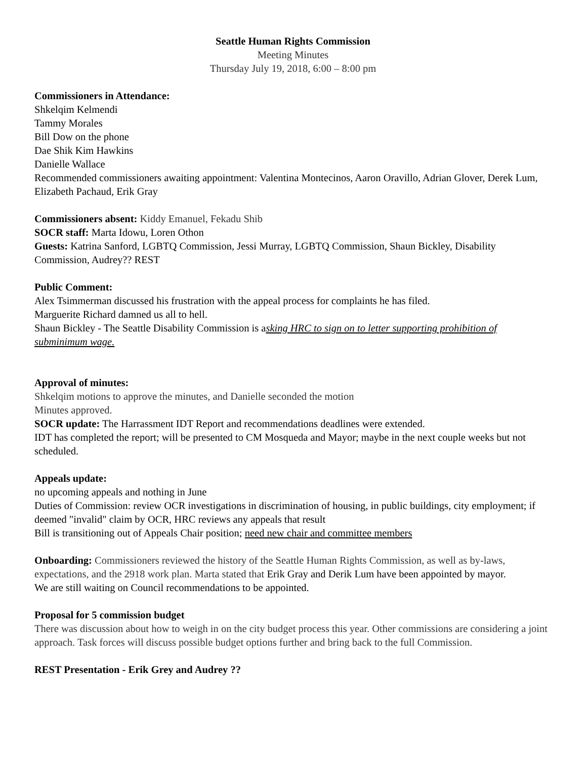Seattle Human Rights Commission
Meeting Minutes
Thursday July 19, 2018, 6:00 – 8:00 pm
Commissioners in Attendance:
Shkelqim Kelmendi
Tammy Morales
Bill Dow on the phone
Dae Shik Kim Hawkins
Danielle Wallace
Recommended commissioners awaiting appointment: Valentina Montecinos, Aaron Oravillo, Adrian Glover, Derek Lum, Elizabeth Pachaud, Erik Gray
Commissioners absent: Kiddy Emanuel, Fekadu Shib
SOCR staff: Marta Idowu, Loren Othon
Guests: Katrina Sanford, LGBTQ Commission, Jessi Murray, LGBTQ Commission, Shaun Bickley, Disability Commission, Audrey?? REST
Public Comment:
Alex Tsimmerman discussed his frustration with the appeal process for complaints he has filed.
Marguerite Richard damned us all to hell.
Shaun Bickley - The Seattle Disability Commission is asking HRC to sign on to letter supporting prohibition of subminimum wage.
Approval of minutes:
Shkelqim motions to approve the minutes, and Danielle seconded the motion
Minutes approved.
SOCR update: The Harrassment IDT Report and recommendations deadlines were extended.
IDT has completed the report; will be presented to CM Mosqueda and Mayor; maybe in the next couple weeks but not scheduled.
Appeals update:
no upcoming appeals and nothing in June
Duties of Commission: review OCR investigations in discrimination of housing, in public buildings, city employment; if deemed "invalid" claim by OCR, HRC reviews any appeals that result
Bill is transitioning out of Appeals Chair position; need new chair and committee members
Onboarding: Commissioners reviewed the history of the Seattle Human Rights Commission, as well as by-laws, expectations, and the 2918 work plan. Marta stated that Erik Gray and Derik Lum have been appointed by mayor.
We are still waiting on Council recommendations to be appointed.
Proposal for 5 commission budget
There was discussion about how to weigh in on the city budget process this year. Other commissions are considering a joint approach. Task forces will discuss possible budget options further and bring back to the full Commission.
REST Presentation - Erik Grey and Audrey ??